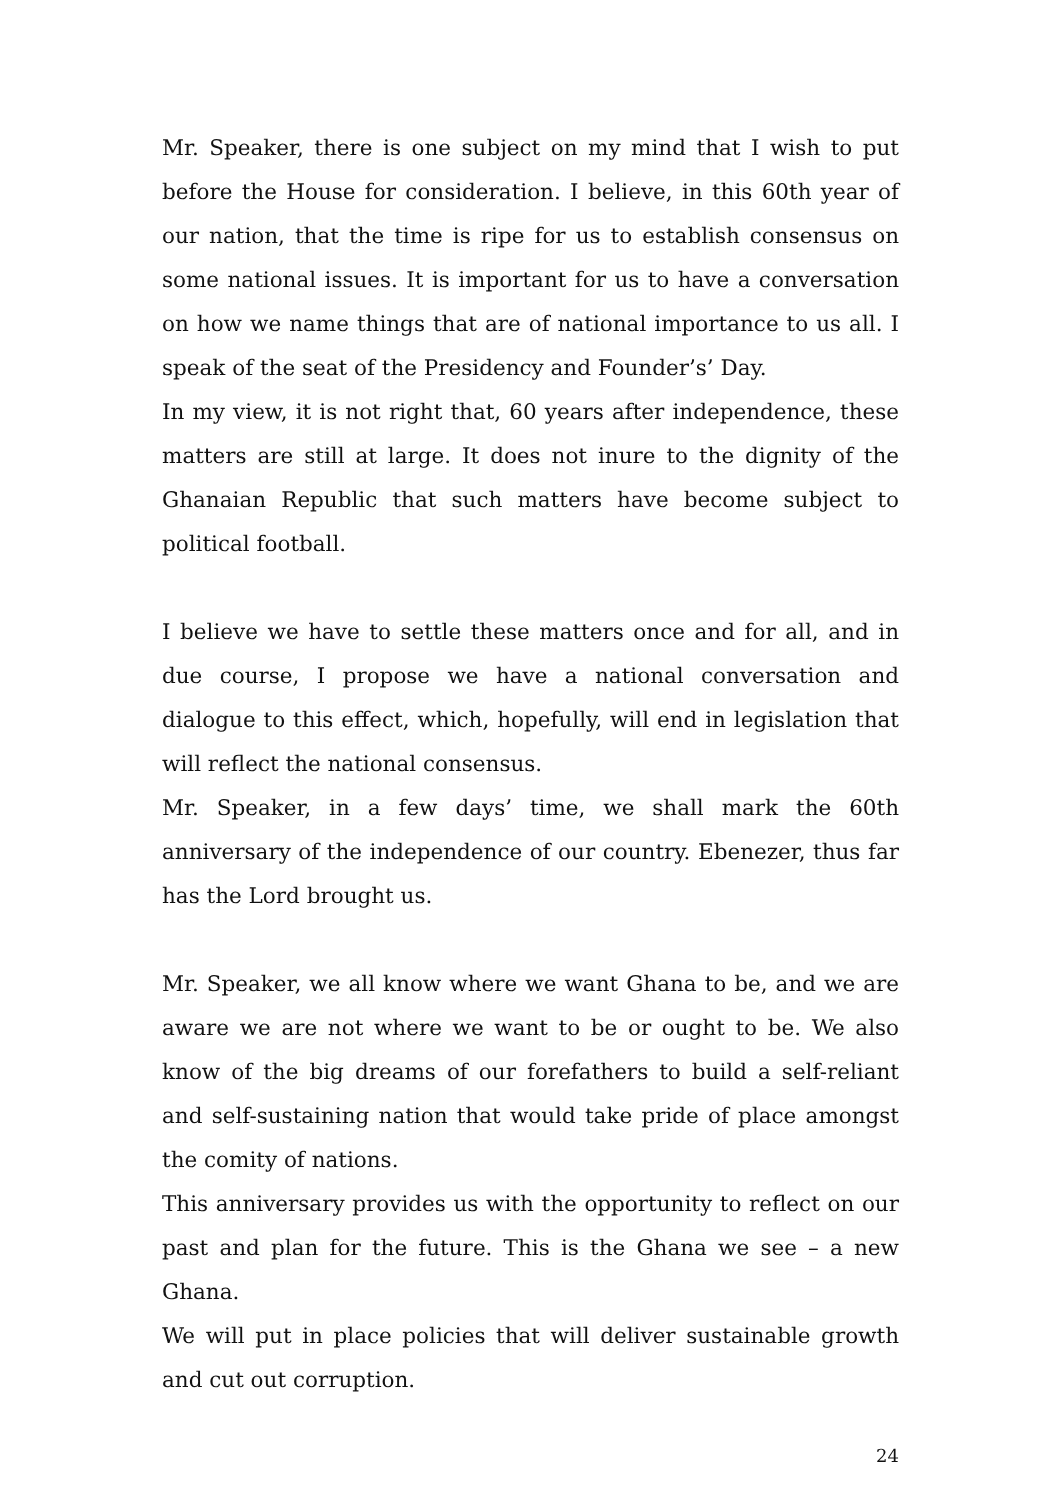Mr. Speaker, there is one subject on my mind that I wish to put before the House for consideration. I believe, in this 60th year of our nation, that the time is ripe for us to establish consensus on some national issues. It is important for us to have a conversation on how we name things that are of national importance to us all. I speak of the seat of the Presidency and Founder’s’ Day.
In my view, it is not right that, 60 years after independence, these matters are still at large. It does not inure to the dignity of the Ghanaian Republic that such matters have become subject to political football.
I believe we have to settle these matters once and for all, and in due course, I propose we have a national conversation and dialogue to this effect, which, hopefully, will end in legislation that will reflect the national consensus.
Mr. Speaker, in a few days’ time, we shall mark the 60th anniversary of the independence of our country. Ebenezer, thus far has the Lord brought us.
Mr. Speaker, we all know where we want Ghana to be, and we are aware we are not where we want to be or ought to be. We also know of the big dreams of our forefathers to build a self-reliant and self-sustaining nation that would take pride of place amongst the comity of nations.
This anniversary provides us with the opportunity to reflect on our past and plan for the future. This is the Ghana we see – a new Ghana.
We will put in place policies that will deliver sustainable growth and cut out corruption.
24